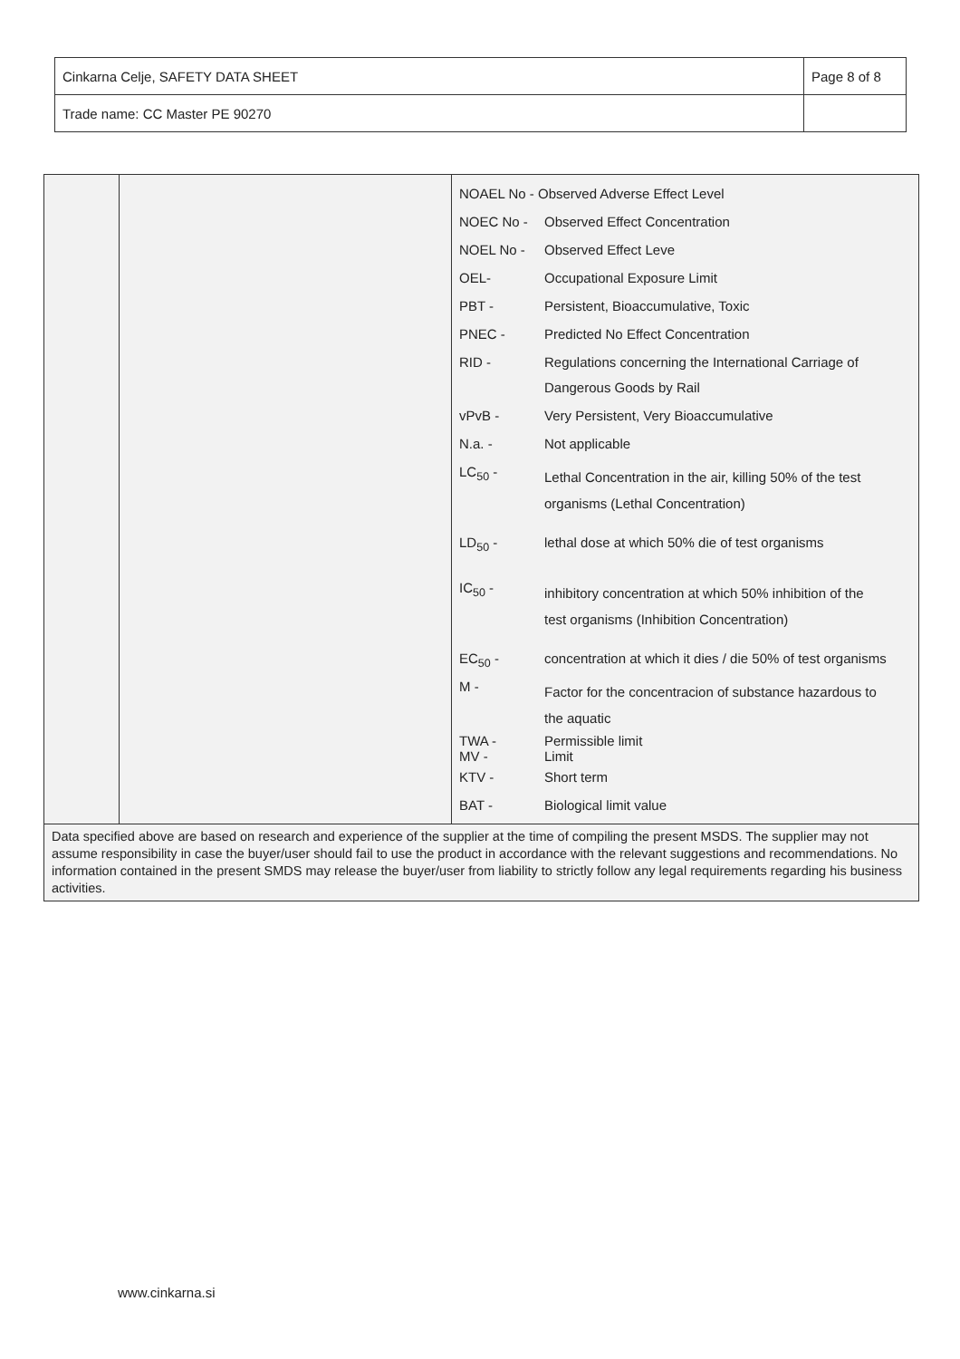| Cinkarna Celje, SAFETY DATA SHEET | Page 8 of 8 |
| Trade name: CC Master PE 90270 | |
| NOAEL No - Observed Adverse Effect Level | |
| NOEC No - | Observed Effect Concentration |
| NOEL No - | Observed Effect Leve |
| OEL- | Occupational Exposure Limit |
| PBT - | Persistent, Bioaccumulative, Toxic |
| PNEC - | Predicted No Effect Concentration |
| RID - | Regulations concerning the International Carriage of Dangerous Goods by Rail |
| vPvB - | Very Persistent, Very Bioaccumulative |
| N.a. - | Not applicable |
| LC<sub>50</sub> - | Lethal Concentration in the air, killing 50% of the test organisms (Lethal Concentration) |
| LD<sub>50</sub> - | lethal dose at which 50% die of test organisms |
| IC<sub>50</sub> - | inhibitory concentration at which 50% inhibition of the test organisms (Inhibition Concentration) |
| EC<sub>50</sub> - | concentration at which it dies / die 50% of test organisms |
| M - | Factor for the concentracion of substance hazardous to the aquatic |
| TWA - MV - | Permissible limit Limit |
| KTV - | Short term |
| BAT - | Biological limit value |
Data specified above are based on research and experience of the supplier at the time of compiling the present MSDS. The supplier may not assume responsibility in case the buyer/user should fail to use the product in accordance with the relevant suggestions and recommendations. No information contained in the present SMDS may release the buyer/user from liability to strictly follow any legal requirements regarding his business activities.
www.cinkarna.si